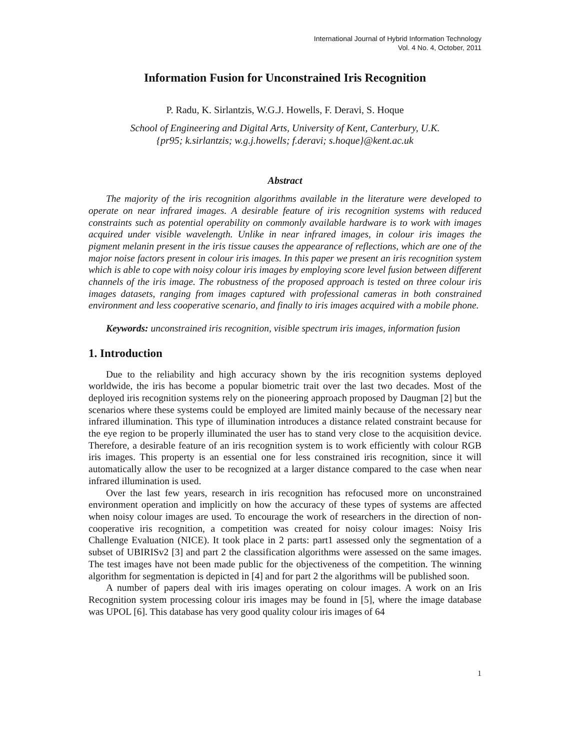International Journal of Hybrid Information Technology
Vol. 4 No. 4, October, 2011
Information Fusion for Unconstrained Iris Recognition
P. Radu, K. Sirlantzis, W.G.J. Howells, F. Deravi, S. Hoque
School of Engineering and Digital Arts, University of Kent, Canterbury, U.K.
{pr95; k.sirlantzis; w.g.j.howells; f.deravi; s.hoque}@kent.ac.uk
Abstract
The majority of the iris recognition algorithms available in the literature were developed to operate on near infrared images. A desirable feature of iris recognition systems with reduced constraints such as potential operability on commonly available hardware is to work with images acquired under visible wavelength. Unlike in near infrared images, in colour iris images the pigment melanin present in the iris tissue causes the appearance of reflections, which are one of the major noise factors present in colour iris images. In this paper we present an iris recognition system which is able to cope with noisy colour iris images by employing score level fusion between different channels of the iris image. The robustness of the proposed approach is tested on three colour iris images datasets, ranging from images captured with professional cameras in both constrained environment and less cooperative scenario, and finally to iris images acquired with a mobile phone.
Keywords: unconstrained iris recognition, visible spectrum iris images, information fusion
1. Introduction
Due to the reliability and high accuracy shown by the iris recognition systems deployed worldwide, the iris has become a popular biometric trait over the last two decades. Most of the deployed iris recognition systems rely on the pioneering approach proposed by Daugman [2] but the scenarios where these systems could be employed are limited mainly because of the necessary near infrared illumination. This type of illumination introduces a distance related constraint because for the eye region to be properly illuminated the user has to stand very close to the acquisition device. Therefore, a desirable feature of an iris recognition system is to work efficiently with colour RGB iris images. This property is an essential one for less constrained iris recognition, since it will automatically allow the user to be recognized at a larger distance compared to the case when near infrared illumination is used.
Over the last few years, research in iris recognition has refocused more on unconstrained environment operation and implicitly on how the accuracy of these types of systems are affected when noisy colour images are used. To encourage the work of researchers in the direction of non-cooperative iris recognition, a competition was created for noisy colour images: Noisy Iris Challenge Evaluation (NICE). It took place in 2 parts: part1 assessed only the segmentation of a subset of UBIRISv2 [3] and part 2 the classification algorithms were assessed on the same images. The test images have not been made public for the objectiveness of the competition. The winning algorithm for segmentation is depicted in [4] and for part 2 the algorithms will be published soon.
A number of papers deal with iris images operating on colour images. A work on an Iris Recognition system processing colour iris images may be found in [5], where the image database was UPOL [6]. This database has very good quality colour iris images of 64
1